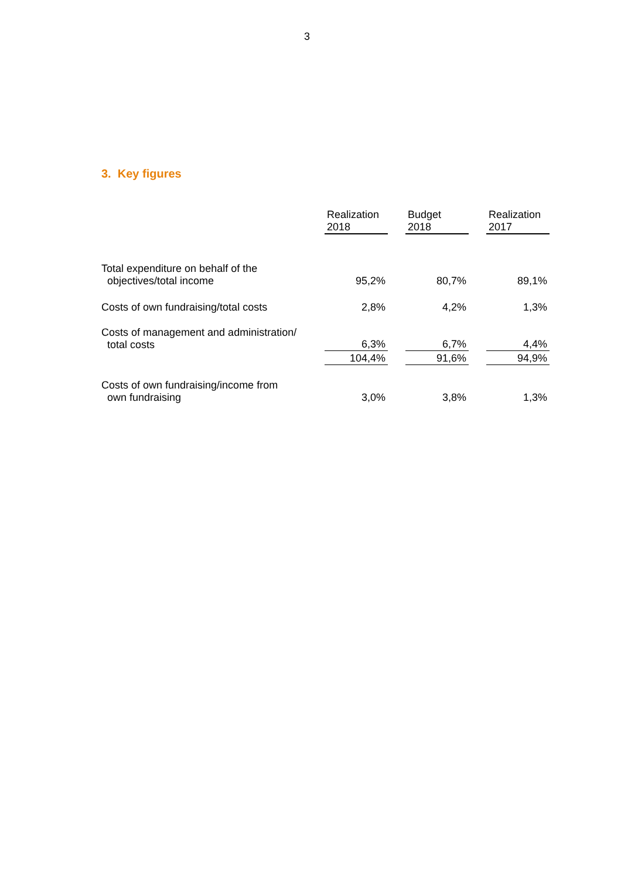3
3. Key figures
| | Realization 2018 | Budget 2018 | Realization 2017 |
| --- | --- | --- | --- |
| Total expenditure on behalf of the objectives/total income | 95,2% | 80,7% | 89,1% |
| Costs of own fundraising/total costs | 2,8% | 4,2% | 1,3% |
| Costs of management and administration/ total costs | 6,3% | 6,7% | 4,4% |
| | 104,4% | 91,6% | 94,9% |
| Costs of own fundraising/income from own fundraising | 3,0% | 3,8% | 1,3% |